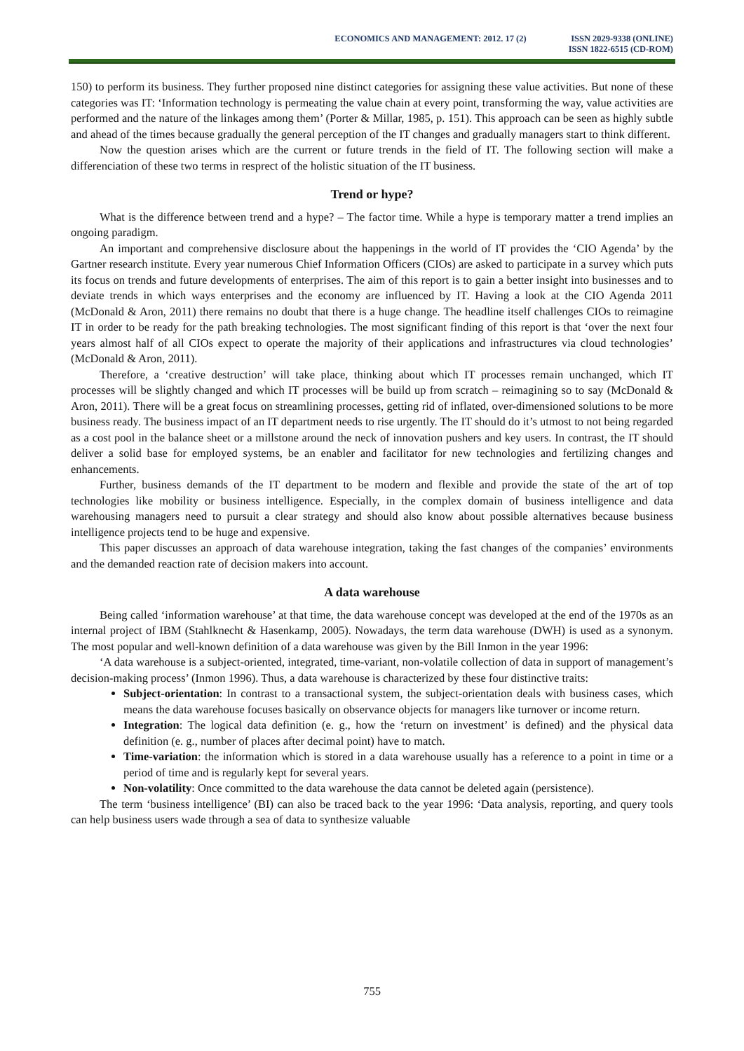ECONOMICS AND MANAGEMENT: 2012. 17 (2)
ISSN 2029-9338 (ONLINE)
ISSN 1822-6515 (CD-ROM)
150) to perform its business. They further proposed nine distinct categories for assigning these value activities. But none of these categories was IT: ‘Information technology is permeating the value chain at every point, transforming the way, value activities are performed and the nature of the linkages among them’ (Porter & Millar, 1985, p. 151). This approach can be seen as highly subtle and ahead of the times because gradually the general perception of the IT changes and gradually managers start to think different.
Now the question arises which are the current or future trends in the field of IT. The following section will make a differenciation of these two terms in resprect of the holistic situation of the IT business.
Trend or hype?
What is the difference between trend and a hype? – The factor time. While a hype is temporary matter a trend implies an ongoing paradigm.
An important and comprehensive disclosure about the happenings in the world of IT provides the ‘CIO Agenda’ by the Gartner research institute. Every year numerous Chief Information Officers (CIOs) are asked to participate in a survey which puts its focus on trends and future developments of enterprises. The aim of this report is to gain a better insight into businesses and to deviate trends in which ways enterprises and the economy are influenced by IT. Having a look at the CIO Agenda 2011 (McDonald & Aron, 2011) there remains no doubt that there is a huge change. The headline itself challenges CIOs to reimagine IT in order to be ready for the path breaking technologies. The most significant finding of this report is that ‘over the next four years almost half of all CIOs expect to operate the majority of their applications and infrastructures via cloud technologies’ (McDonald & Aron, 2011).
Therefore, a ‘creative destruction’ will take place, thinking about which IT processes remain unchanged, which IT processes will be slightly changed and which IT processes will be build up from scratch – reimagining so to say (McDonald & Aron, 2011). There will be a great focus on streamlining processes, getting rid of inflated, over-dimensioned solutions to be more business ready. The business impact of an IT department needs to rise urgently. The IT should do it’s utmost to not being regarded as a cost pool in the balance sheet or a millstone around the neck of innovation pushers and key users. In contrast, the IT should deliver a solid base for employed systems, be an enabler and facilitator for new technologies and fertilizing changes and enhancements.
Further, business demands of the IT department to be modern and flexible and provide the state of the art of top technologies like mobility or business intelligence. Especially, in the complex domain of business intelligence and data warehousing managers need to pursuit a clear strategy and should also know about possible alternatives because business intelligence projects tend to be huge and expensive.
This paper discusses an approach of data warehouse integration, taking the fast changes of the companies’ environments and the demanded reaction rate of decision makers into account.
A data warehouse
Being called ‘information warehouse’ at that time, the data warehouse concept was developed at the end of the 1970s as an internal project of IBM (Stahlknecht & Hasenkamp, 2005). Nowadays, the term data warehouse (DWH) is used as a synonym. The most popular and well-known definition of a data warehouse was given by the Bill Inmon in the year 1996:
‘A data warehouse is a subject-oriented, integrated, time-variant, non-volatile collection of data in support of management’s decision-making process’ (Inmon 1996). Thus, a data warehouse is characterized by these four distinctive traits:
Subject-orientation: In contrast to a transactional system, the subject-orientation deals with business cases, which means the data warehouse focuses basically on observance objects for managers like turnover or income return.
Integration: The logical data definition (e. g., how the ‘return on investment’ is defined) and the physical data definition (e. g., number of places after decimal point) have to match.
Time-variation: the information which is stored in a data warehouse usually has a reference to a point in time or a period of time and is regularly kept for several years.
Non-volatility: Once committed to the data warehouse the data cannot be deleted again (persistence).
The term ‘business intelligence’ (BI) can also be traced back to the year 1996: ‘Data analysis, reporting, and query tools can help business users wade through a sea of data to synthesize valuable
755